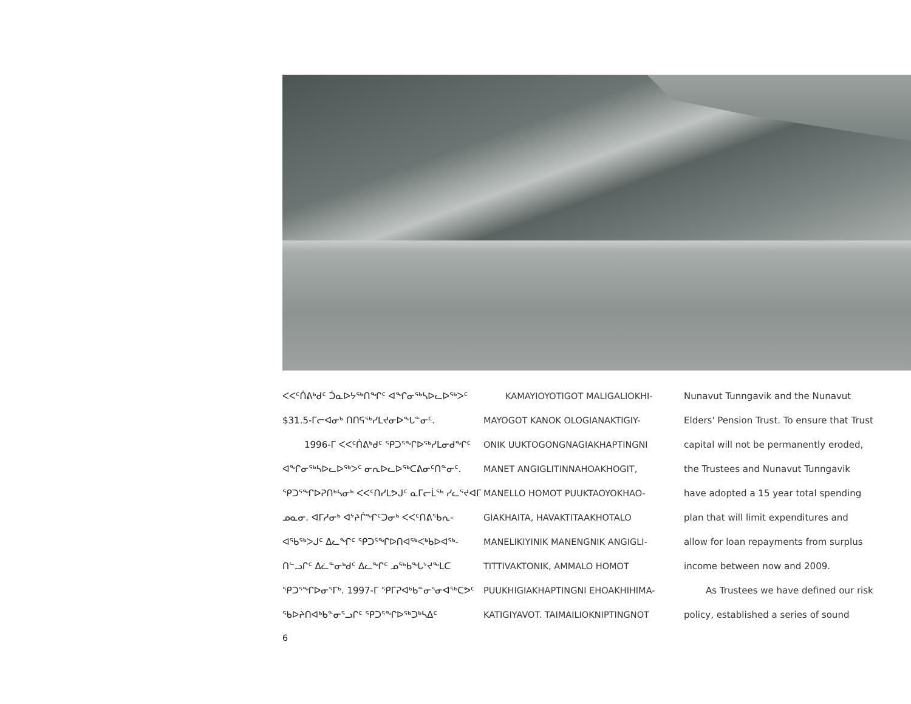ᐸᐸᑦᑏᕕᒃᑯᑦ ᑑᓇᐅᔭᖅᑎᖏᑦ ᐊᖏᓂᖅᓴᐅᓚᐅᖅᐳᑦ
$31.5-ᒥᓕᐊᓂᒃ ᑎᑎᕋᖅᓯᒪᔪᓂᐅᖓᓐᓂᑦ.
1996-ᒥ ᐸᐸᑦᑏᕕᒃᑯᑦ ᕿᑐᕐᖏᐅᖅᓯᒪᓂᑯᖏᑦ
ᐊᖏᓂᖅᓴᐅᓚᐅᖅᐳᑦ ᓂᕆᐅᓚᐅᖅᑕᕕᓂᑦᑎᓐᓂᑦ.
ᕿᑐᕐᖏᐅᕈᑎᒃᓴᓂᒃ ᐸᐸᑦᑎᓯᒪᕗᒍᑦ ᓇᒥᓕᒫᖅ ᓯᓚᕐᔪᐊᒥ
ᓄᓇᓂ. ᐊᒥᓱᓂᒃ ᐊᔾᔨᒌᖏᑦᑐᓂᒃ ᐸᐸᑦᑎᕕᖃᕆ-
ᐊᖃᖅᐳᒍᑦ ᐃᓚᖏᑦ ᕿᑐᕐᖏᐅᑎᐊᖅᐸᒃᑲᐅᐊᖅ-
ᑎᓪᓗᒋᑦ ᐃᓛᓐᓂᒃᑯᑦ ᐃᓚᖏᑦ ᓄᖅᑲᖓᔾᔪᖕᒪᑕ
ᕿᑐᕐᖏᐅᓂᕐᒥᒃ. 1997-ᒥ ᕿᒥᕈᐊᒃᑲᓐᓂᕐᓂᐊᖅᑕᕗᑦ
ᖃᐅᔨᑎᐊᒃᑲᓐᓂᕐᓗᒋᑦ ᕿᑐᕐᖏᐅᖅᑐᒃᓴᐃᑦ
KAMAYIOYOTIGOT MALIGALIOKHI-
MAYOGOT KANOK OLOGIANAKTIGIY-
ONIK UUKTOGONGNAGIAKHAPTINGNI
MANET ANGIGLITINNAHOAKHOGIT,
MANELLO HOMOT PUUKTAOYOKHAO-
GIAKHAITA, HAVAKTITAAKHOTALO
MANELIKIYINIK MANENGNIK ANGIGLI-
TITTIVAKTONIK, AMMALO HOMOT
PUUKHIGIAKHAPTINGNI EHOAKHIHIMA-
KATIGIYAVOT. TAIMAILIOKNIPTINGNOT
Nunavut Tunngavik and the Nunavut
Elders' Pension Trust. To ensure that Trust
capital will not be permanently eroded,
the Trustees and Nunavut Tunngavik
have adopted a 15 year total spending
plan that will limit expenditures and
allow for loan repayments from surplus
income between now and 2009.
As Trustees we have defined our risk
policy, established a series of sound
6